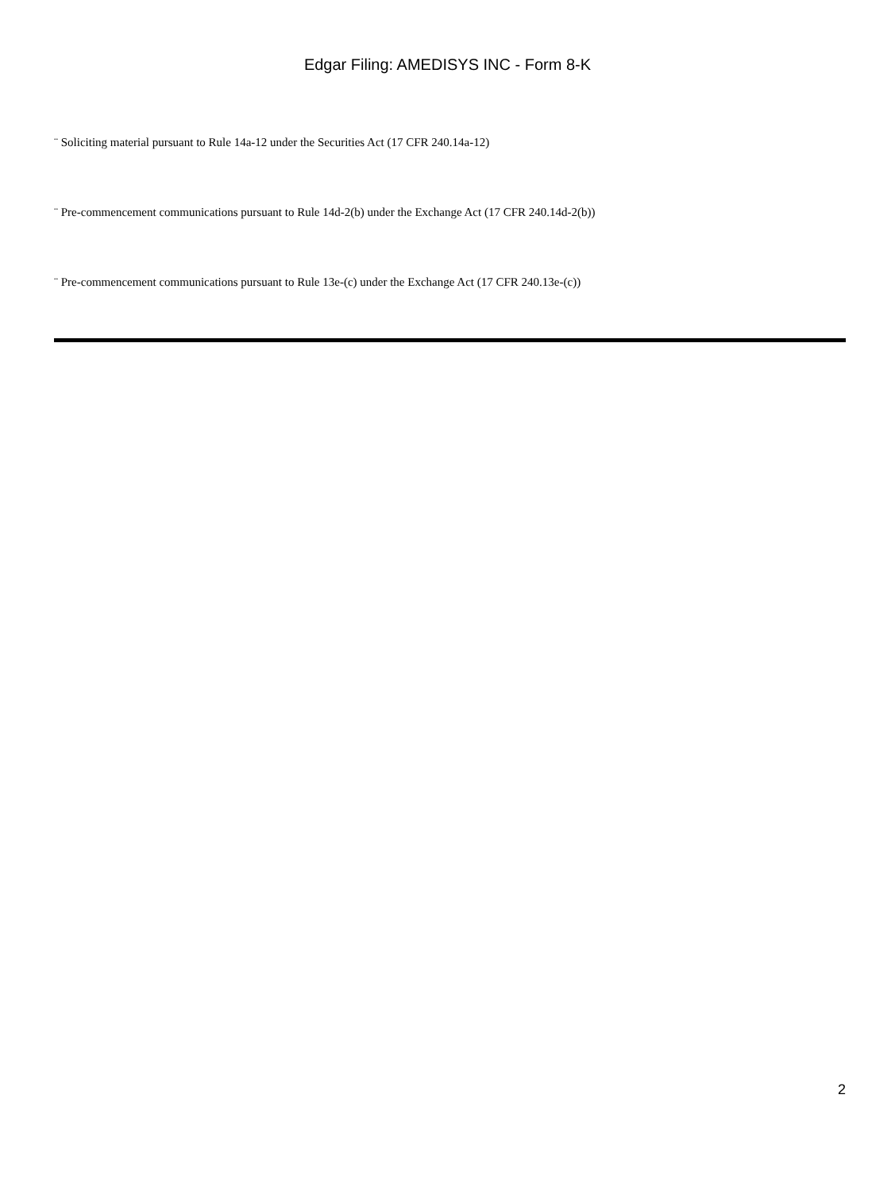Edgar Filing: AMEDISYS INC - Form 8-K
¨ Soliciting material pursuant to Rule 14a-12 under the Securities Act (17 CFR 240.14a-12)
¨ Pre-commencement communications pursuant to Rule 14d-2(b) under the Exchange Act (17 CFR 240.14d-2(b))
¨ Pre-commencement communications pursuant to Rule 13e-(c) under the Exchange Act (17 CFR 240.13e-(c))
2